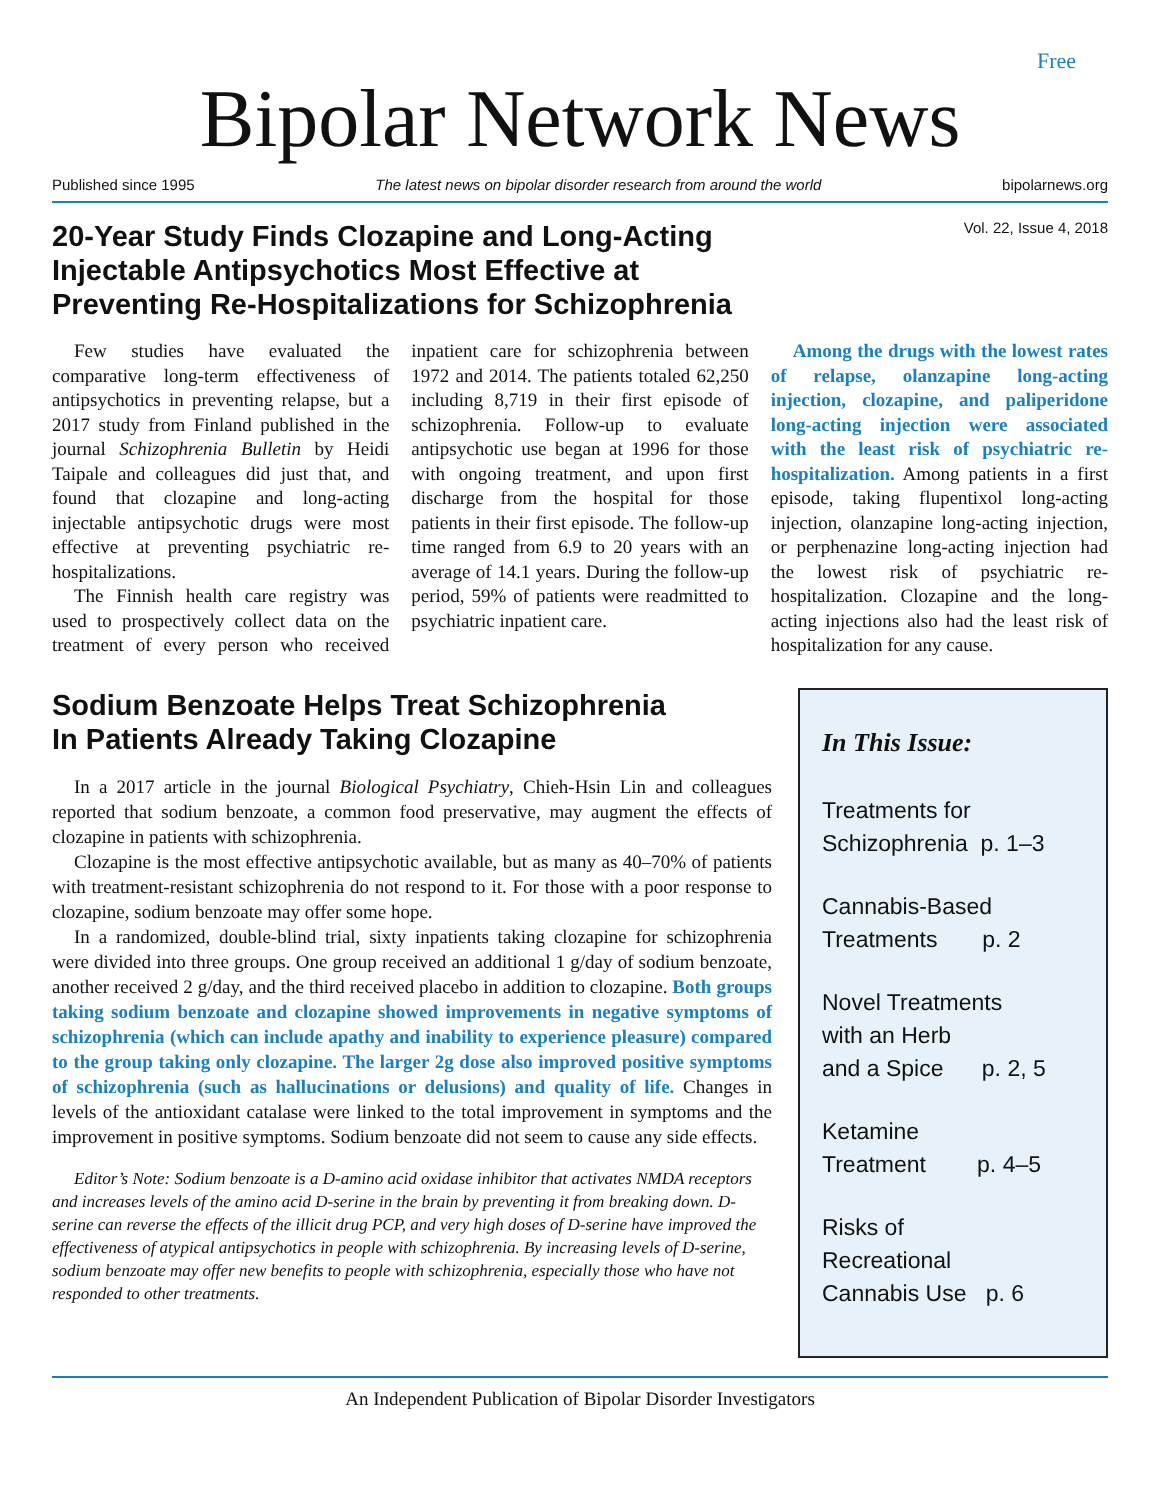Free
Bipolar Network News
Published since 1995 The latest news on bipolar disorder research from around the world bipolarnews.org
20-Year Study Finds Clozapine and Long-Acting
Injectable Antipsychotics Most Effective at
Preventing Re-Hospitalizations for Schizophrenia
Vol. 22, Issue 4, 2018
Few studies have evaluated the comparative long-term effectiveness of antipsychotics in preventing relapse, but a 2017 study from Finland published in the journal Schizophrenia Bulletin by Heidi Taipale and colleagues did just that, and found that clozapine and long-acting injectable antipsychotic drugs were most effective at preventing psychiatric re-hospitalizations.
The Finnish health care registry was used to prospectively collect data on the treatment of every person who received inpatient care for schizophrenia between 1972 and 2014. The patients totaled 62,250 including 8,719 in their first episode of schizophrenia. Follow-up to evaluate antipsychotic use began at 1996 for those with ongoing treatment, and upon first discharge from the hospital for those patients in their first episode. The follow-up time ranged from 6.9 to 20 years with an average of 14.1 years. During the follow-up period, 59% of patients were readmitted to psychiatric inpatient care.
Among the drugs with the lowest rates of relapse, olanzapine long-acting injection, clozapine, and paliperidone long-acting injection were associated with the least risk of psychiatric re-hospitalization. Among patients in a first episode, taking flupentixol long-acting injection, olanzapine long-acting injection, or perphenazine long-acting injection had the lowest risk of psychiatric re-hospitalization. Clozapine and the long-acting injections also had the least risk of hospitalization for any cause.
Sodium Benzoate Helps Treat Schizophrenia
In Patients Already Taking Clozapine
In a 2017 article in the journal Biological Psychiatry, Chieh-Hsin Lin and colleagues reported that sodium benzoate, a common food preservative, may augment the effects of clozapine in patients with schizophrenia.
Clozapine is the most effective antipsychotic available, but as many as 40–70% of patients with treatment-resistant schizophrenia do not respond to it. For those with a poor response to clozapine, sodium benzoate may offer some hope.
In a randomized, double-blind trial, sixty inpatients taking clozapine for schizophrenia were divided into three groups. One group received an additional 1 g/day of sodium benzoate, another received 2 g/day, and the third received placebo in addition to clozapine. Both groups taking sodium benzoate and clozapine showed improvements in negative symptoms of schizophrenia (which can include apathy and inability to experience pleasure) compared to the group taking only clozapine. The larger 2g dose also improved positive symptoms of schizophrenia (such as hallucinations or delusions) and quality of life. Changes in levels of the antioxidant catalase were linked to the total improvement in symptoms and the improvement in positive symptoms. Sodium benzoate did not seem to cause any side effects.
Editor’s Note: Sodium benzoate is a D-amino acid oxidase inhibitor that activates NMDA receptors and increases levels of the amino acid D-serine in the brain by preventing it from breaking down. D-serine can reverse the effects of the illicit drug PCP, and very high doses of D-serine have improved the effectiveness of atypical antipsychotics in people with schizophrenia. By increasing levels of D-serine, sodium benzoate may offer new benefits to people with schizophrenia, especially those who have not responded to other treatments.
In This Issue:
Treatments for
Schizophrenia p. 1–3
Cannabis-Based
Treatments p. 2
Novel Treatments
with an Herb
and a Spice p. 2, 5
Ketamine
Treatment p. 4–5
Risks of
Recreational
Cannabis Use p. 6
An Independent Publication of Bipolar Disorder Investigators